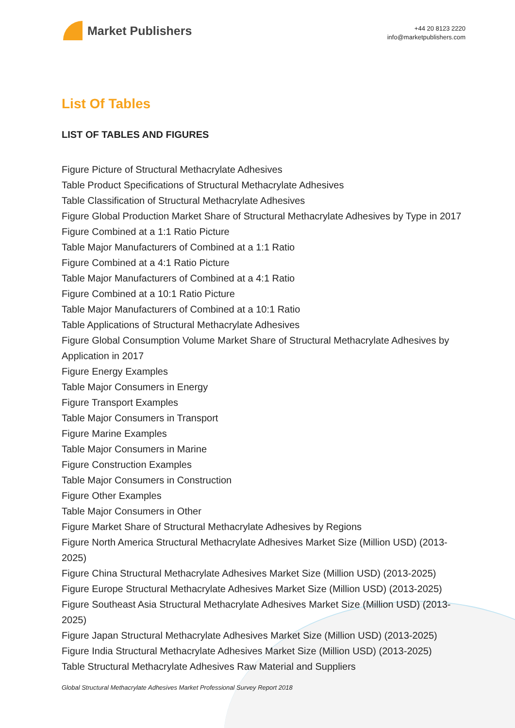Market Publishers
+44 20 8123 2220
info@marketpublishers.com
List Of Tables
LIST OF TABLES AND FIGURES
Figure Picture of Structural Methacrylate Adhesives
Table Product Specifications of Structural Methacrylate Adhesives
Table Classification of Structural Methacrylate Adhesives
Figure Global Production Market Share of Structural Methacrylate Adhesives by Type in 2017
Figure Combined at a 1:1 Ratio Picture
Table Major Manufacturers of Combined at a 1:1 Ratio
Figure Combined at a 4:1 Ratio Picture
Table Major Manufacturers of Combined at a 4:1 Ratio
Figure Combined at a 10:1 Ratio Picture
Table Major Manufacturers of Combined at a 10:1 Ratio
Table Applications of Structural Methacrylate Adhesives
Figure Global Consumption Volume Market Share of Structural Methacrylate Adhesives by Application in 2017
Figure Energy Examples
Table Major Consumers in Energy
Figure Transport Examples
Table Major Consumers in Transport
Figure Marine Examples
Table Major Consumers in Marine
Figure Construction Examples
Table Major Consumers in Construction
Figure Other Examples
Table Major Consumers in Other
Figure Market Share of Structural Methacrylate Adhesives by Regions
Figure North America Structural Methacrylate Adhesives Market Size (Million USD) (2013-2025)
Figure China Structural Methacrylate Adhesives Market Size (Million USD) (2013-2025)
Figure Europe Structural Methacrylate Adhesives Market Size (Million USD) (2013-2025)
Figure Southeast Asia Structural Methacrylate Adhesives Market Size (Million USD) (2013-2025)
Figure Japan Structural Methacrylate Adhesives Market Size (Million USD) (2013-2025)
Figure India Structural Methacrylate Adhesives Market Size (Million USD) (2013-2025)
Table Structural Methacrylate Adhesives Raw Material and Suppliers
Global Structural Methacrylate Adhesives Market Professional Survey Report 2018